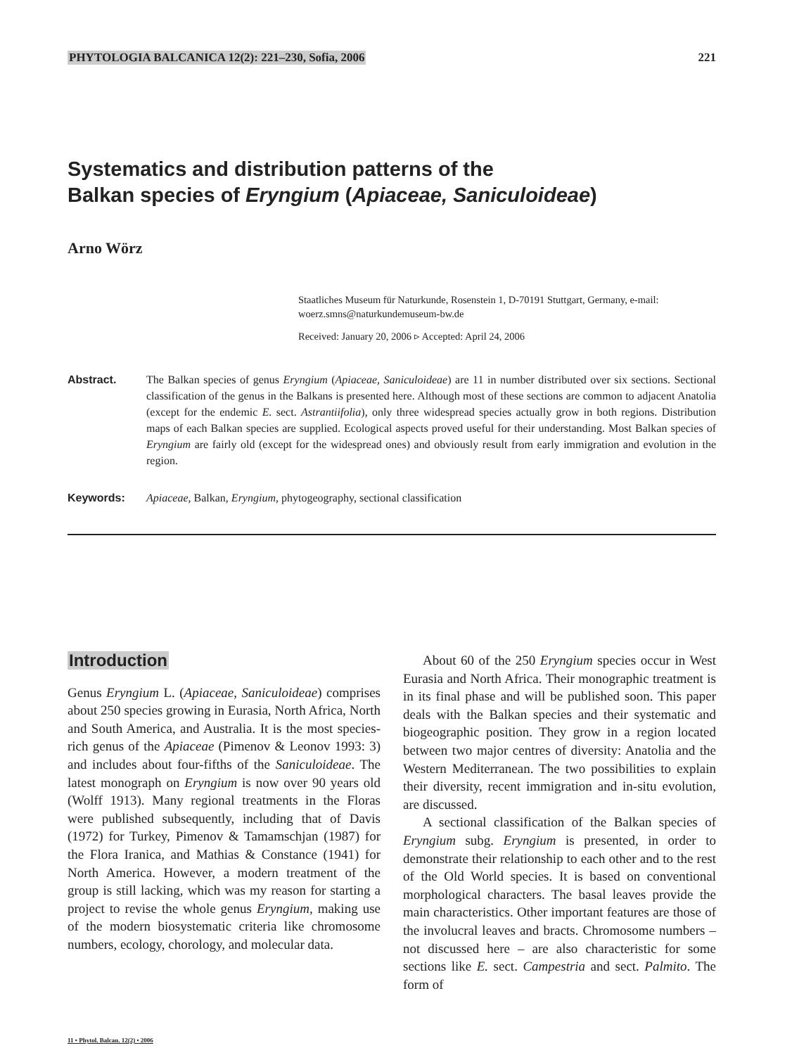PHYTOLOGIA BALCANICA 12(2): 221–230, Sofia, 2006 221
Systematics and distribution patterns of the
Balkan species of Eryngium (Apiaceae, Saniculoideae)
Arno Wörz
Staatliches Museum für Naturkunde, Rosenstein 1, D-70191 Stuttgart, Germany, e-mail: woerz.smns@naturkundemuseum-bw.de
Received: January 20, 2006 ▹ Accepted: April 24, 2006
Abstract. The Balkan species of genus Eryngium (Apiaceae, Saniculoideae) are 11 in number distributed over six sections. Sectional classification of the genus in the Balkans is presented here. Although most of these sections are common to adjacent Anatolia (except for the endemic E. sect. Astrantiifolia), only three widespread species actually grow in both regions. Distribution maps of each Balkan species are supplied. Ecological aspects proved useful for their understanding. Most Balkan species of Eryngium are fairly old (except for the widespread ones) and obviously result from early immigration and evolution in the region.
Keywords: Apiaceae, Balkan, Eryngium, phytogeography, sectional classification
Introduction
Genus Eryngium L. (Apiaceae, Saniculoideae) comprises about 250 species growing in Eurasia, North Africa, North and South America, and Australia. It is the most species-rich genus of the Apiaceae (Pimenov & Leonov 1993: 3) and includes about four-fifths of the Saniculoideae. The latest monograph on Eryngium is now over 90 years old (Wolff 1913). Many regional treatments in the Floras were published subsequently, including that of Davis (1972) for Turkey, Pimenov & Tamamschjan (1987) for the Flora Iranica, and Mathias & Constance (1941) for North America. However, a modern treatment of the group is still lacking, which was my reason for starting a project to revise the whole genus Eryngium, making use of the modern biosystematic criteria like chromosome numbers, ecology, chorology, and molecular data.
About 60 of the 250 Eryngium species occur in West Eurasia and North Africa. Their monographic treatment is in its final phase and will be published soon. This paper deals with the Balkan species and their systematic and biogeographic position. They grow in a region located between two major centres of diversity: Anatolia and the Western Mediterranean. The two possibilities to explain their diversity, recent immigration and in-situ evolution, are discussed.
A sectional classification of the Balkan species of Eryngium subg. Eryngium is presented, in order to demonstrate their relationship to each other and to the rest of the Old World species. It is based on conventional morphological characters. The basal leaves provide the main characteristics. Other important features are those of the involucral leaves and bracts. Chromosome numbers – not discussed here – are also characteristic for some sections like E. sect. Campestria and sect. Palmito. The form of
11 • Phytol. Balcan. 12(2) • 2006